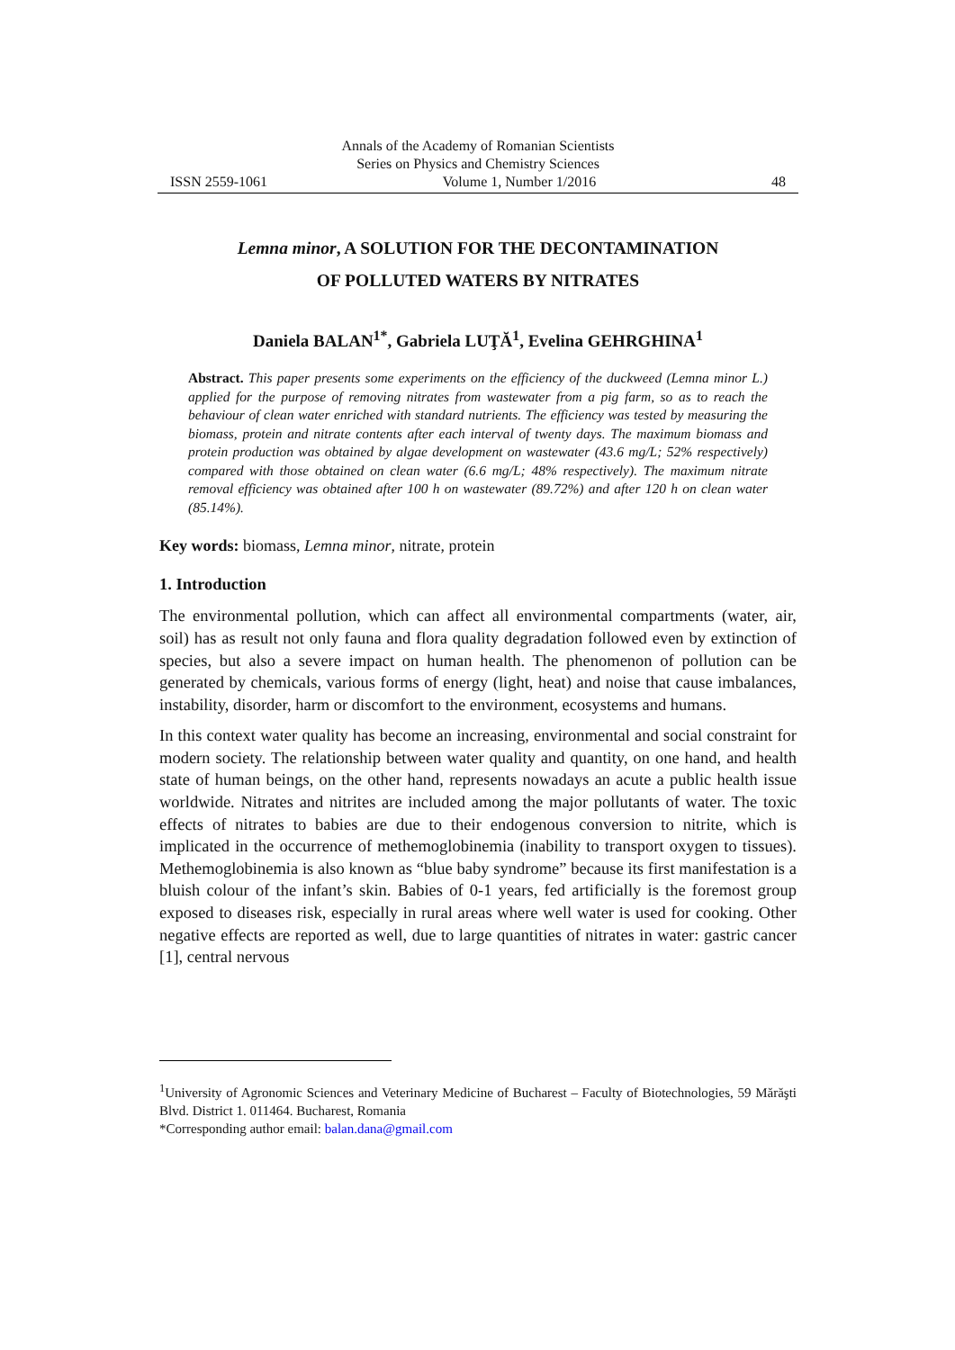Annals of the Academy of Romanian Scientists
Series on Physics and Chemistry Sciences
ISSN 2559-1061 Volume 1, Number 1/2016 48
Lemna minor, A SOLUTION FOR THE DECONTAMINATION
OF POLLUTED WATERS BY NITRATES
Daniela BALAN<sup>1*</sup>, Gabriela LUŢĂ<sup>1</sup>, Evelina GEHRGHINA<sup>1</sup>
Abstract. This paper presents some experiments on the efficiency of the duckweed (Lemna minor L.) applied for the purpose of removing nitrates from wastewater from a pig farm, so as to reach the behaviour of clean water enriched with standard nutrients. The efficiency was tested by measuring the biomass, protein and nitrate contents after each interval of twenty days. The maximum biomass and protein production was obtained by algae development on wastewater (43.6 mg/L; 52% respectively) compared with those obtained on clean water (6.6 mg/L; 48% respectively). The maximum nitrate removal efficiency was obtained after 100 h on wastewater (89.72%) and after 120 h on clean water (85.14%).
Key words: biomass, Lemna minor, nitrate, protein
1. Introduction
The environmental pollution, which can affect all environmental compartments (water, air, soil) has as result not only fauna and flora quality degradation followed even by extinction of species, but also a severe impact on human health. The phenomenon of pollution can be generated by chemicals, various forms of energy (light, heat) and noise that cause imbalances, instability, disorder, harm or discomfort to the environment, ecosystems and humans.
In this context water quality has become an increasing, environmental and social constraint for modern society. The relationship between water quality and quantity, on one hand, and health state of human beings, on the other hand, represents nowadays an acute a public health issue worldwide. Nitrates and nitrites are included among the major pollutants of water. The toxic effects of nitrates to babies are due to their endogenous conversion to nitrite, which is implicated in the occurrence of methemoglobinemia (inability to transport oxygen to tissues). Methemoglobinemia is also known as “blue baby syndrome” because its first manifestation is a bluish colour of the infant’s skin. Babies of 0-1 years, fed artificially is the foremost group exposed to diseases risk, especially in rural areas where well water is used for cooking. Other negative effects are reported as well, due to large quantities of nitrates in water: gastric cancer [1], central nervous
<sup>1</sup> University of Agronomic Sciences and Veterinary Medicine of Bucharest – Faculty of Biotechnologies, 59 Mărăşti Blvd. District 1. 011464. Bucharest, Romania
*Corresponding author email: balan.dana@gmail.com